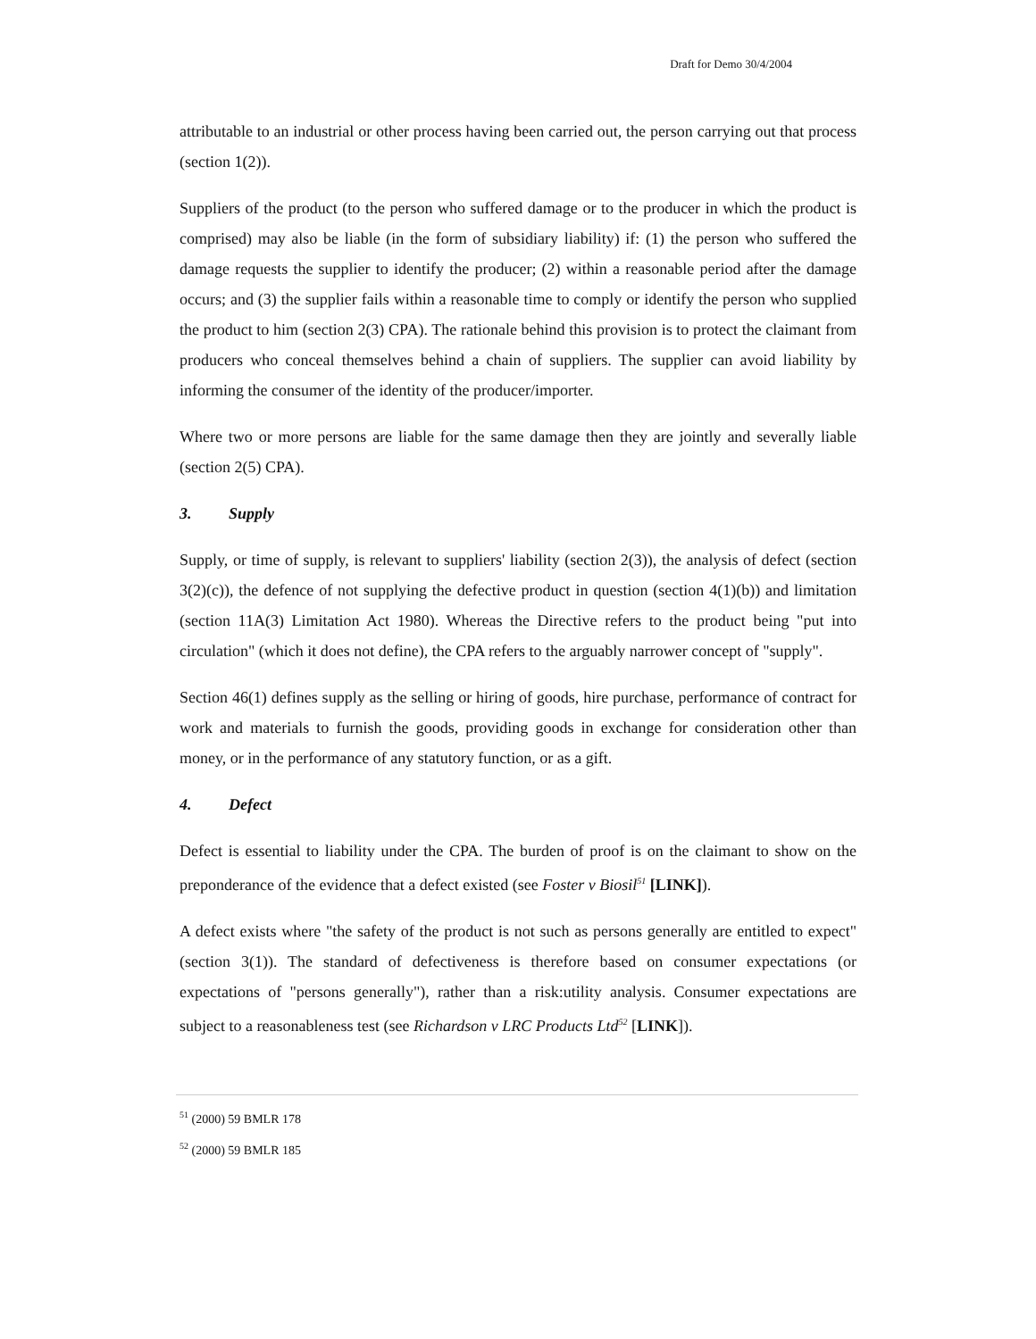Draft for Demo 30/4/2004
attributable to an industrial or other process having been carried out, the person carrying out that process (section 1(2)).
Suppliers of the product (to the person who suffered damage or to the producer in which the product is comprised) may also be liable (in the form of subsidiary liability) if: (1) the person who suffered the damage requests the supplier to identify the producer; (2) within a reasonable period after the damage occurs; and (3) the supplier fails within a reasonable time to comply or identify the person who supplied the product to him (section 2(3) CPA). The rationale behind this provision is to protect the claimant from producers who conceal themselves behind a chain of suppliers. The supplier can avoid liability by informing the consumer of the identity of the producer/importer.
Where two or more persons are liable for the same damage then they are jointly and severally liable (section 2(5) CPA).
3. Supply
Supply, or time of supply, is relevant to suppliers' liability (section 2(3)), the analysis of defect (section 3(2)(c)), the defence of not supplying the defective product in question (section 4(1)(b)) and limitation (section 11A(3) Limitation Act 1980). Whereas the Directive refers to the product being "put into circulation" (which it does not define), the CPA refers to the arguably narrower concept of "supply".
Section 46(1) defines supply as the selling or hiring of goods, hire purchase, performance of contract for work and materials to furnish the goods, providing goods in exchange for consideration other than money, or in the performance of any statutory function, or as a gift.
4. Defect
Defect is essential to liability under the CPA. The burden of proof is on the claimant to show on the preponderance of the evidence that a defect existed (see Foster v Biosil<sup>51</sup> [LINK]).
A defect exists where "the safety of the product is not such as persons generally are entitled to expect" (section 3(1)). The standard of defectiveness is therefore based on consumer expectations (or expectations of "persons generally"), rather than a risk:utility analysis. Consumer expectations are subject to a reasonableness test (see Richardson v LRC Products Ltd<sup>52</sup> [LINK]).
<sup>51</sup> (2000) 59 BMLR 178
<sup>52</sup> (2000) 59 BMLR 185